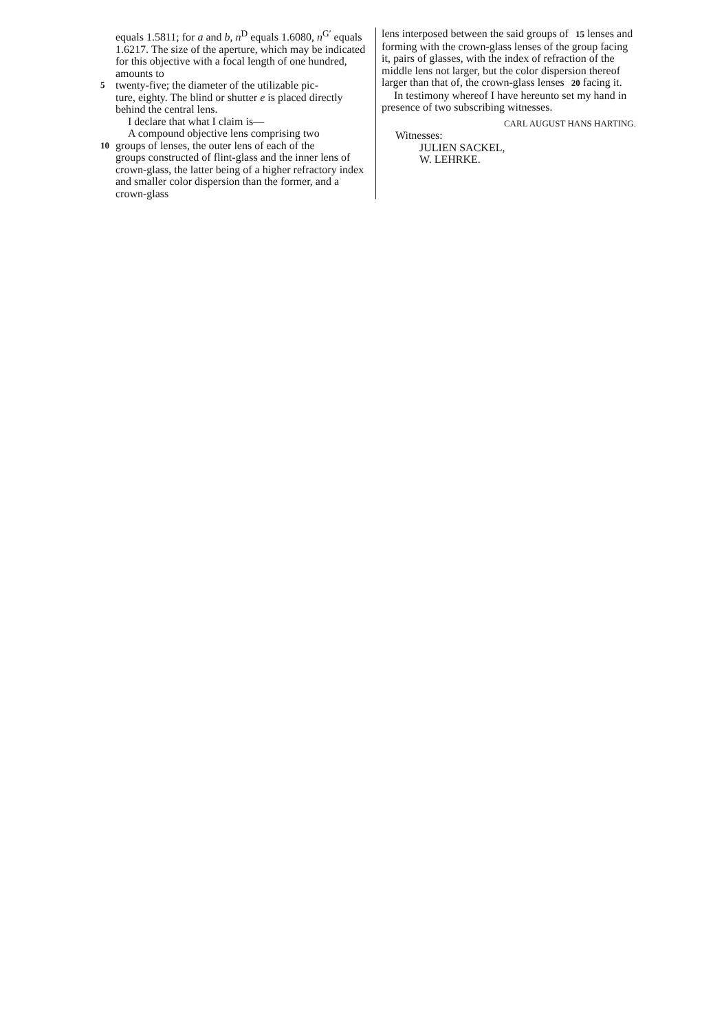equals 1.5811; for a and b, n<sup>D</sup> equals 1.6080, n<sup>G′</sup> equals 1.6217. The size of the aperture, which may be indicated for this objective with a focal length of one hundred, amounts to
5 twenty-five; the diameter of the utilizable pic-
ture, eighty. The blind or shutter e is placed directly behind the central lens.
I declare that what I claim is—
A compound objective lens comprising two
10 groups of lenses, the outer lens of each of the
groups constructed of flint-glass and the inner lens of crown-glass, the latter being of a higher refractory index and smaller color dispersion than the former, and a crown-glass
lens interposed between the said groups of 15 lenses and forming with the crown-glass lenses of the group facing it, pairs of glasses, with the index of refraction of the middle lens not larger, but the color dispersion thereof larger than that of, the crown-glass lenses 20 facing it.
In testimony whereof I have hereunto set my hand in presence of two subscribing witnesses.
CARL AUGUST HANS HARTING.
Witnesses:
JULIEN SACKEL,
W. LEHRKE.